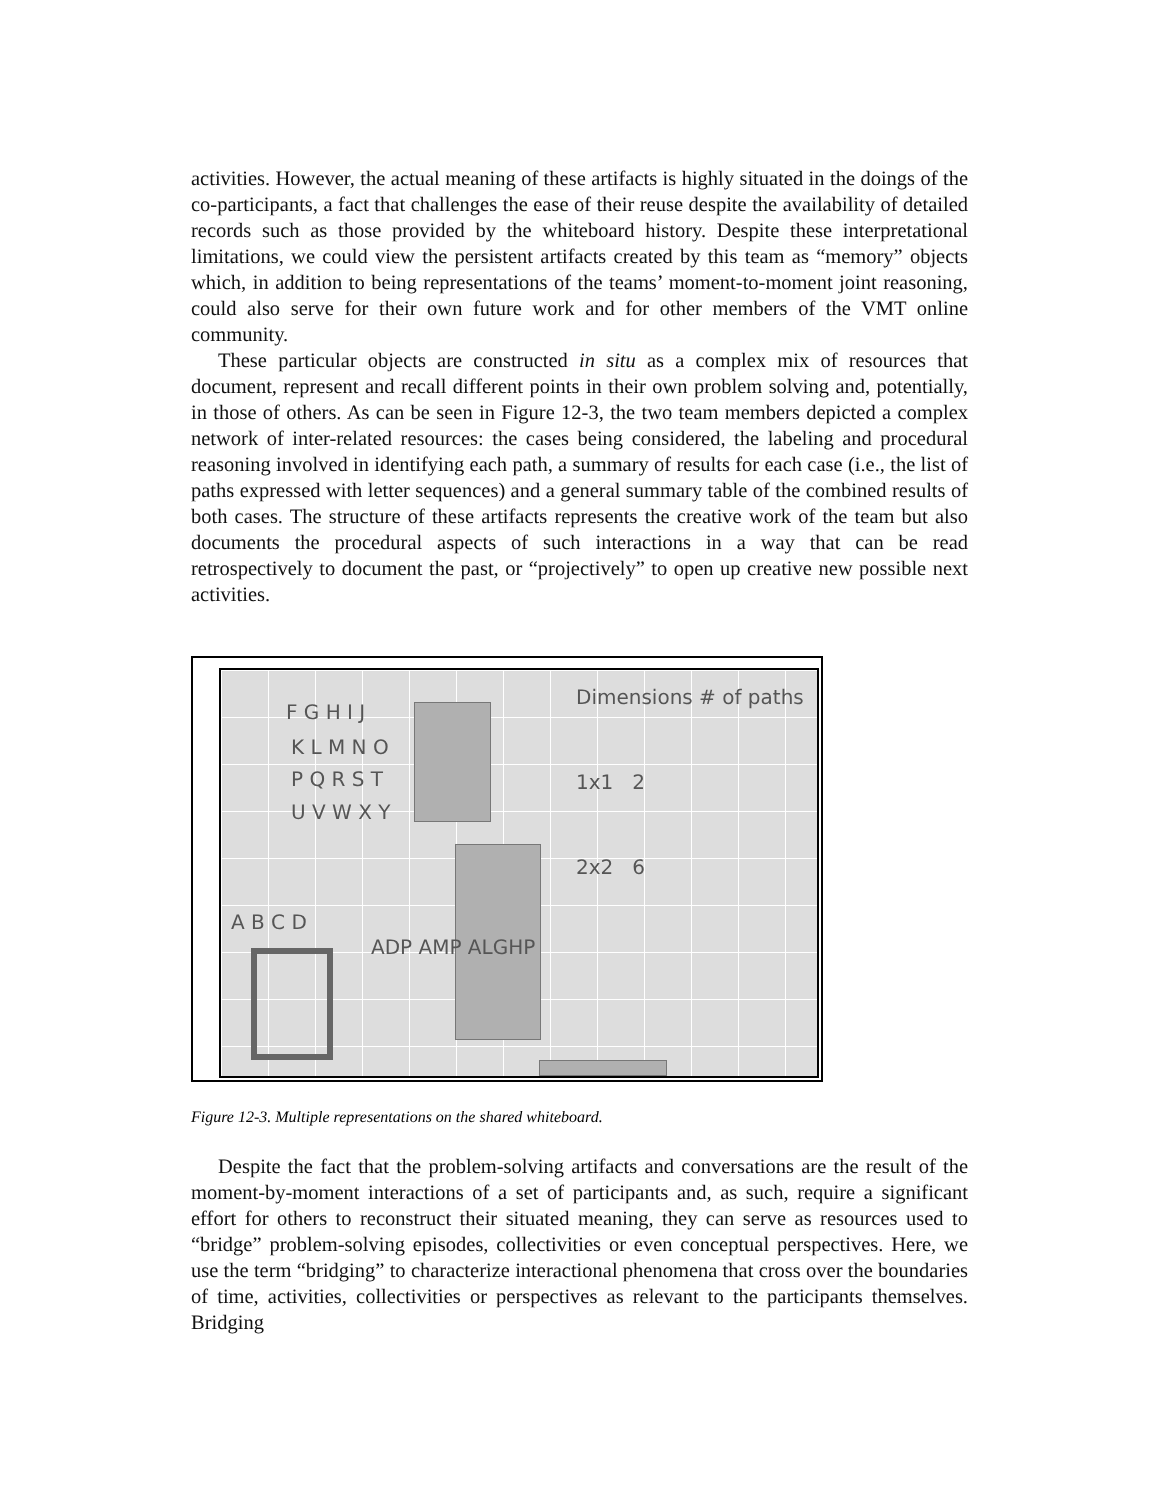activities. However, the actual meaning of these artifacts is highly situated in the doings of the co-participants, a fact that challenges the ease of their reuse despite the availability of detailed records such as those provided by the whiteboard history. Despite these interpretational limitations, we could view the persistent artifacts created by this team as “memory” objects which, in addition to being representations of the teams’ moment-to-moment joint reasoning, could also serve for their own future work and for other members of the VMT online community.
These particular objects are constructed in situ as a complex mix of resources that document, represent and recall different points in their own problem solving and, potentially, in those of others. As can be seen in Figure 12-3, the two team members depicted a complex network of inter-related resources: the cases being considered, the labeling and procedural reasoning involved in identifying each path, a summary of results for each case (i.e., the list of paths expressed with letter sequences) and a general summary table of the combined results of both cases. The structure of these artifacts represents the creative work of the team but also documents the procedural aspects of such interactions in a way that can be read retrospectively to document the past, or “projectively” to open up creative new possible next activities.
F G H I J
K L M N O
P Q R S T
U V W X Y
A B C D
ADP AMP ALGHP
Dimensions # of paths
1x1 2
2x2 6
Figure 12-3. Multiple representations on the shared whiteboard.
Despite the fact that the problem-solving artifacts and conversations are the result of the moment-by-moment interactions of a set of participants and, as such, require a significant effort for others to reconstruct their situated meaning, they can serve as resources used to “bridge” problem-solving episodes, collectivities or even conceptual perspectives. Here, we use the term “bridging” to characterize interactional phenomena that cross over the boundaries of time, activities, collectivities or perspectives as relevant to the participants themselves. Bridging